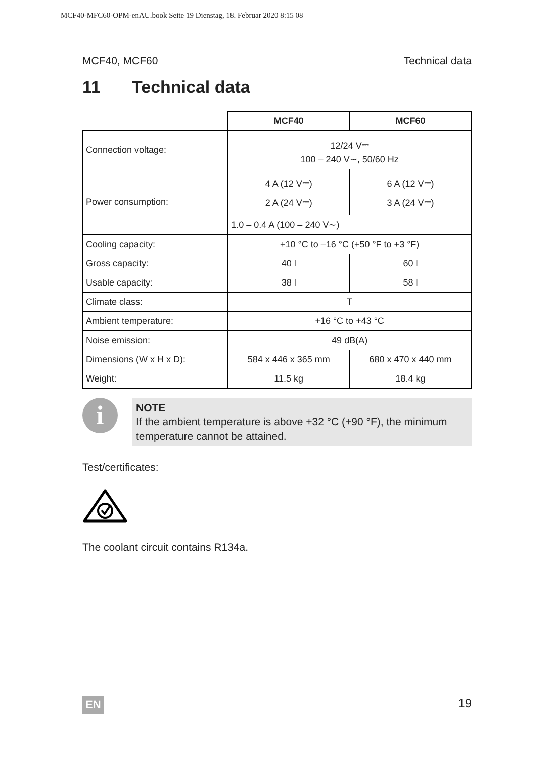MCF40-MFC60-OPM-enAU.book Seite 19 Dienstag, 18. Februar 2020 8:15 08
MCF40, MCF60 Technical data
11 Technical data
| | MCF40 | MCF60 |
| --- | --- | --- |
| Connection voltage: | 12/24 V⎓ 100 – 240 V∼, 50/60 Hz | |
| Power consumption: | 4 A (12 V⎓) 2 A (24 V⎓) | 6 A (12 V⎓) 3 A (24 V⎓) |
| | 1.0 – 0.4 A (100 – 240 V∼) | |
| Cooling capacity: | +10 °C to –16 °C (+50 °F to +3 °F) | |
| Gross capacity: | 40 l | 60 l |
| Usable capacity: | 38 l | 58 l |
| Climate class: | T | |
| Ambient temperature: | +16 °C to +43 °C | |
| Noise emission: | 49 dB(A) | |
| Dimensions (W x H x D): | 584 x 446 x 365 mm | 680 x 470 x 440 mm |
| Weight: | 11.5 kg | 18.4 kg |
i
NOTE
If the ambient temperature is above +32 °C (+90 °F), the minimum temperature cannot be attained.
Test/certificates:
The coolant circuit contains R134a.
EN 19